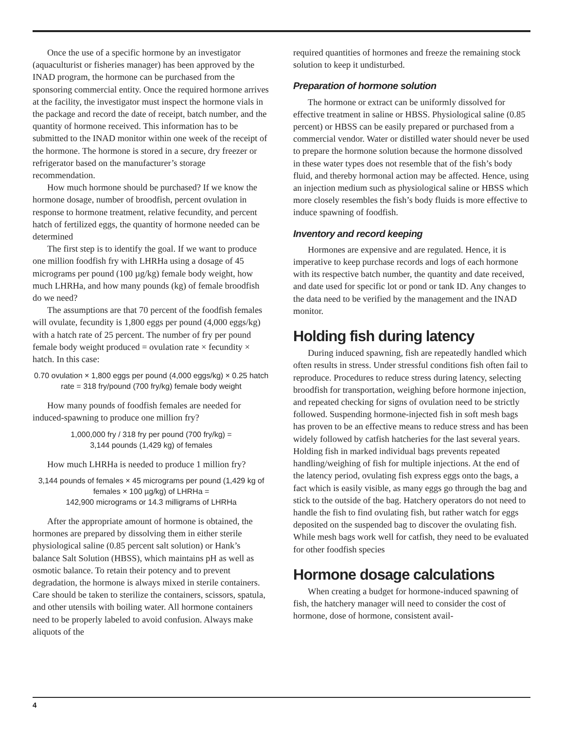Once the use of a specific hormone by an investigator (aquaculturist or fisheries manager) has been approved by the INAD program, the hormone can be purchased from the sponsoring commercial entity. Once the required hormone arrives at the facility, the investigator must inspect the hormone vials in the package and record the date of receipt, batch number, and the quantity of hormone received. This information has to be submitted to the INAD monitor within one week of the receipt of the hormone. The hormone is stored in a secure, dry freezer or refrigerator based on the manufacturer’s storage recommendation.
How much hormone should be purchased? If we know the hormone dosage, number of broodfish, percent ovulation in response to hormone treatment, relative fecundity, and percent hatch of fertilized eggs, the quantity of hormone needed can be determined
The first step is to identify the goal. If we want to produce one million foodfish fry with LHRHa using a dosage of 45 micrograms per pound (100 µg/kg) female body weight, how much LHRHa, and how many pounds (kg) of female broodfish do we need?
The assumptions are that 70 percent of the foodfish females will ovulate, fecundity is 1,800 eggs per pound (4,000 eggs/kg) with a hatch rate of 25 percent. The number of fry per pound female body weight produced = ovulation rate × fecundity × hatch. In this case:
0.70 ovulation × 1,800 eggs per pound (4,000 eggs/kg) × 0.25 hatch rate = 318 fry/pound (700 fry/kg) female body weight
How many pounds of foodfish females are needed for induced-spawning to produce one million fry?
1,000,000 fry / 318 fry per pound (700 fry/kg) =
3,144 pounds (1,429 kg) of females
How much LHRHa is needed to produce 1 million fry?
3,144 pounds of females × 45 micrograms per pound (1,429 kg of females × 100 µg/kg) of LHRHa =
142,900 micrograms or 14.3 milligrams of LHRHa
After the appropriate amount of hormone is obtained, the hormones are prepared by dissolving them in either sterile physiological saline (0.85 percent salt solution) or Hank’s balance Salt Solution (HBSS), which maintains pH as well as osmotic balance. To retain their potency and to prevent degradation, the hormone is always mixed in sterile containers. Care should be taken to sterilize the containers, scissors, spatula, and other utensils with boiling water. All hormone containers need to be properly labeled to avoid confusion. Always make aliquots of the
required quantities of hormones and freeze the remaining stock solution to keep it undisturbed.
Preparation of hormone solution
The hormone or extract can be uniformly dissolved for effective treatment in saline or HBSS. Physiological saline (0.85 percent) or HBSS can be easily prepared or purchased from a commercial vendor. Water or distilled water should never be used to prepare the hormone solution because the hormone dissolved in these water types does not resemble that of the fish’s body fluid, and thereby hormonal action may be affected. Hence, using an injection medium such as physiological saline or HBSS which more closely resembles the fish’s body fluids is more effective to induce spawning of foodfish.
Inventory and record keeping
Hormones are expensive and are regulated. Hence, it is imperative to keep purchase records and logs of each hormone with its respective batch number, the quantity and date received, and date used for specific lot or pond or tank ID. Any changes to the data need to be verified by the management and the INAD monitor.
Holding fish during latency
During induced spawning, fish are repeatedly handled which often results in stress. Under stressful conditions fish often fail to reproduce. Procedures to reduce stress during latency, selecting broodfish for transportation, weighing before hormone injection, and repeated checking for signs of ovulation need to be strictly followed. Suspending hormone-injected fish in soft mesh bags has proven to be an effective means to reduce stress and has been widely followed by catfish hatcheries for the last several years. Holding fish in marked individual bags prevents repeated handling/weighing of fish for multiple injections. At the end of the latency period, ovulating fish express eggs onto the bags, a fact which is easily visible, as many eggs go through the bag and stick to the outside of the bag. Hatchery operators do not need to handle the fish to find ovulating fish, but rather watch for eggs deposited on the suspended bag to discover the ovulating fish. While mesh bags work well for catfish, they need to be evaluated for other foodfish species
Hormone dosage calculations
When creating a budget for hormone-induced spawning of fish, the hatchery manager will need to consider the cost of hormone, dose of hormone, consistent avail-
4